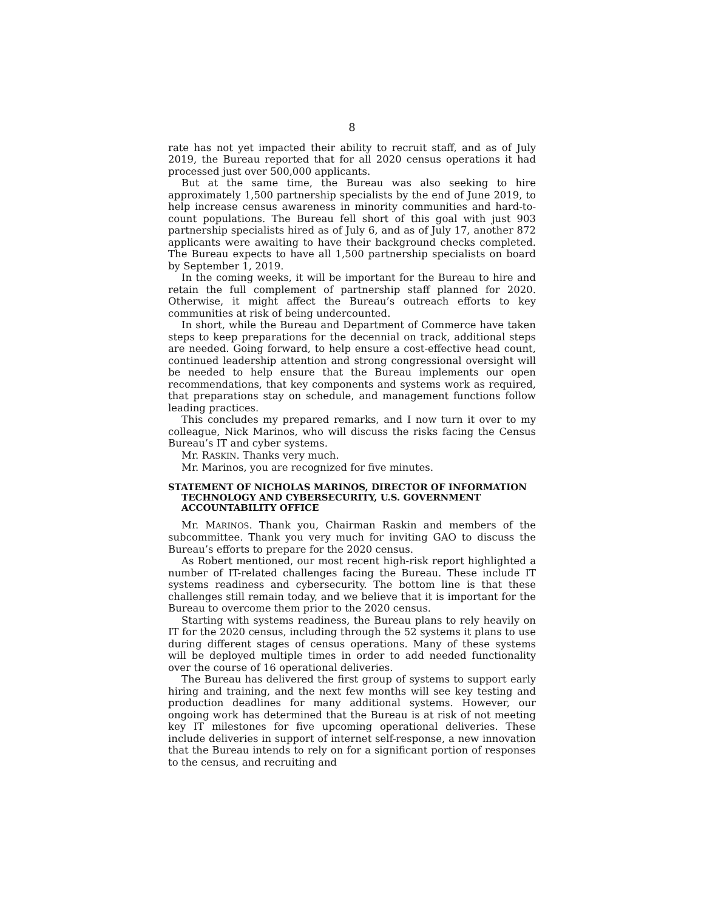8
rate has not yet impacted their ability to recruit staff, and as of July 2019, the Bureau reported that for all 2020 census operations it had processed just over 500,000 applicants.
But at the same time, the Bureau was also seeking to hire approximately 1,500 partnership specialists by the end of June 2019, to help increase census awareness in minority communities and hard-to-count populations. The Bureau fell short of this goal with just 903 partnership specialists hired as of July 6, and as of July 17, another 872 applicants were awaiting to have their background checks completed. The Bureau expects to have all 1,500 partnership specialists on board by September 1, 2019.
In the coming weeks, it will be important for the Bureau to hire and retain the full complement of partnership staff planned for 2020. Otherwise, it might affect the Bureau’s outreach efforts to key communities at risk of being undercounted.
In short, while the Bureau and Department of Commerce have taken steps to keep preparations for the decennial on track, additional steps are needed. Going forward, to help ensure a cost-effective head count, continued leadership attention and strong congressional oversight will be needed to help ensure that the Bureau implements our open recommendations, that key components and systems work as required, that preparations stay on schedule, and management functions follow leading practices.
This concludes my prepared remarks, and I now turn it over to my colleague, Nick Marinos, who will discuss the risks facing the Census Bureau’s IT and cyber systems.
Mr. RASKIN. Thanks very much.
Mr. Marinos, you are recognized for five minutes.
STATEMENT OF NICHOLAS MARINOS, DIRECTOR OF INFORMATION TECHNOLOGY AND CYBERSECURITY, U.S. GOVERNMENT ACCOUNTABILITY OFFICE
Mr. MARINOS. Thank you, Chairman Raskin and members of the subcommittee. Thank you very much for inviting GAO to discuss the Bureau’s efforts to prepare for the 2020 census.
As Robert mentioned, our most recent high-risk report highlighted a number of IT-related challenges facing the Bureau. These include IT systems readiness and cybersecurity. The bottom line is that these challenges still remain today, and we believe that it is important for the Bureau to overcome them prior to the 2020 census.
Starting with systems readiness, the Bureau plans to rely heavily on IT for the 2020 census, including through the 52 systems it plans to use during different stages of census operations. Many of these systems will be deployed multiple times in order to add needed functionality over the course of 16 operational deliveries.
The Bureau has delivered the first group of systems to support early hiring and training, and the next few months will see key testing and production deadlines for many additional systems. However, our ongoing work has determined that the Bureau is at risk of not meeting key IT milestones for five upcoming operational deliveries. These include deliveries in support of internet self-response, a new innovation that the Bureau intends to rely on for a significant portion of responses to the census, and recruiting and